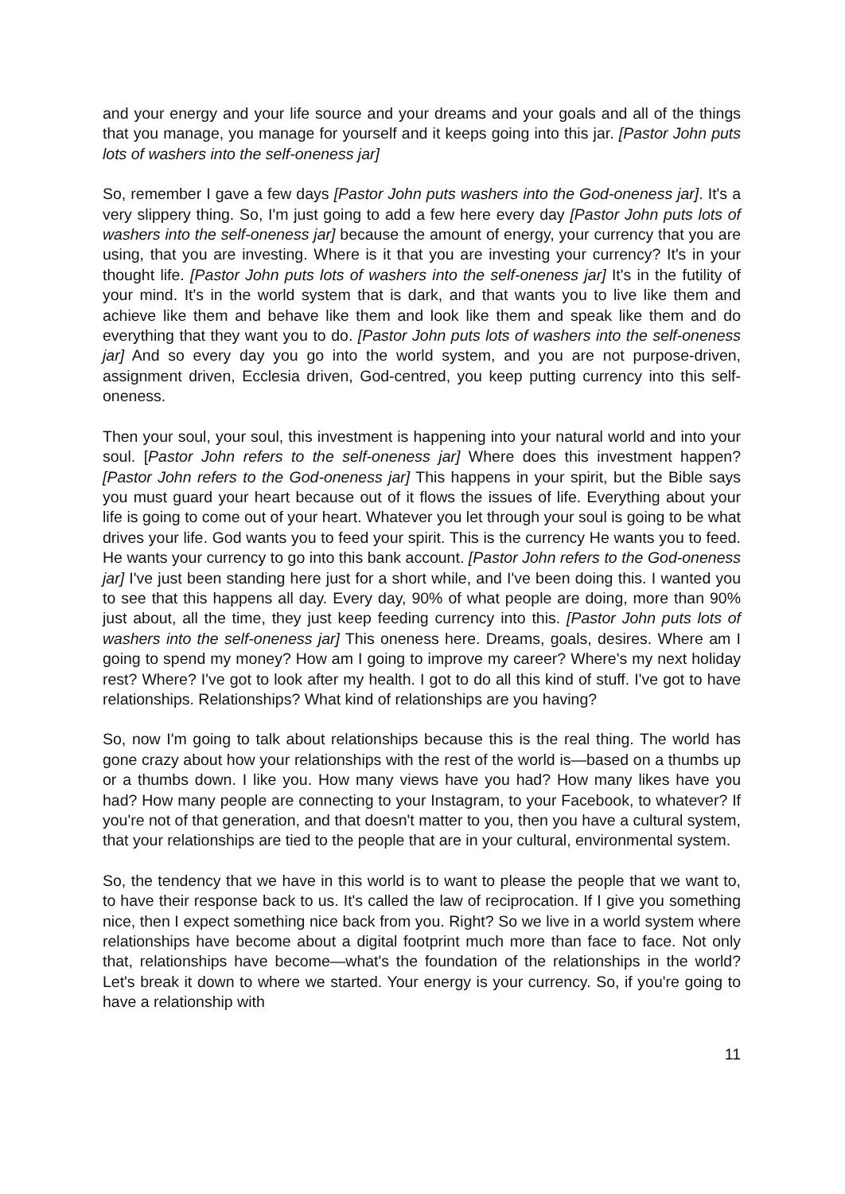and your energy and your life source and your dreams and your goals and all of the things that you manage, you manage for yourself and it keeps going into this jar. [Pastor John puts lots of washers into the self-oneness jar]
So, remember I gave a few days [Pastor John puts washers into the God-oneness jar]. It's a very slippery thing. So, I'm just going to add a few here every day [Pastor John puts lots of washers into the self-oneness jar] because the amount of energy, your currency that you are using, that you are investing. Where is it that you are investing your currency? It's in your thought life. [Pastor John puts lots of washers into the self-oneness jar] It's in the futility of your mind. It's in the world system that is dark, and that wants you to live like them and achieve like them and behave like them and look like them and speak like them and do everything that they want you to do. [Pastor John puts lots of washers into the self-oneness jar] And so every day you go into the world system, and you are not purpose-driven, assignment driven, Ecclesia driven, God-centred, you keep putting currency into this self-oneness.
Then your soul, your soul, this investment is happening into your natural world and into your soul. [Pastor John refers to the self-oneness jar] Where does this investment happen? [Pastor John refers to the God-oneness jar] This happens in your spirit, but the Bible says you must guard your heart because out of it flows the issues of life. Everything about your life is going to come out of your heart. Whatever you let through your soul is going to be what drives your life. God wants you to feed your spirit. This is the currency He wants you to feed. He wants your currency to go into this bank account. [Pastor John refers to the God-oneness jar] I've just been standing here just for a short while, and I've been doing this. I wanted you to see that this happens all day. Every day, 90% of what people are doing, more than 90% just about, all the time, they just keep feeding currency into this. [Pastor John puts lots of washers into the self-oneness jar] This oneness here. Dreams, goals, desires. Where am I going to spend my money? How am I going to improve my career? Where's my next holiday rest? Where? I've got to look after my health. I got to do all this kind of stuff. I've got to have relationships. Relationships? What kind of relationships are you having?
So, now I'm going to talk about relationships because this is the real thing. The world has gone crazy about how your relationships with the rest of the world is—based on a thumbs up or a thumbs down. I like you. How many views have you had? How many likes have you had? How many people are connecting to your Instagram, to your Facebook, to whatever? If you're not of that generation, and that doesn't matter to you, then you have a cultural system, that your relationships are tied to the people that are in your cultural, environmental system.
So, the tendency that we have in this world is to want to please the people that we want to, to have their response back to us. It's called the law of reciprocation. If I give you something nice, then I expect something nice back from you. Right? So we live in a world system where relationships have become about a digital footprint much more than face to face. Not only that, relationships have become—what's the foundation of the relationships in the world? Let's break it down to where we started. Your energy is your currency. So, if you're going to have a relationship with
11